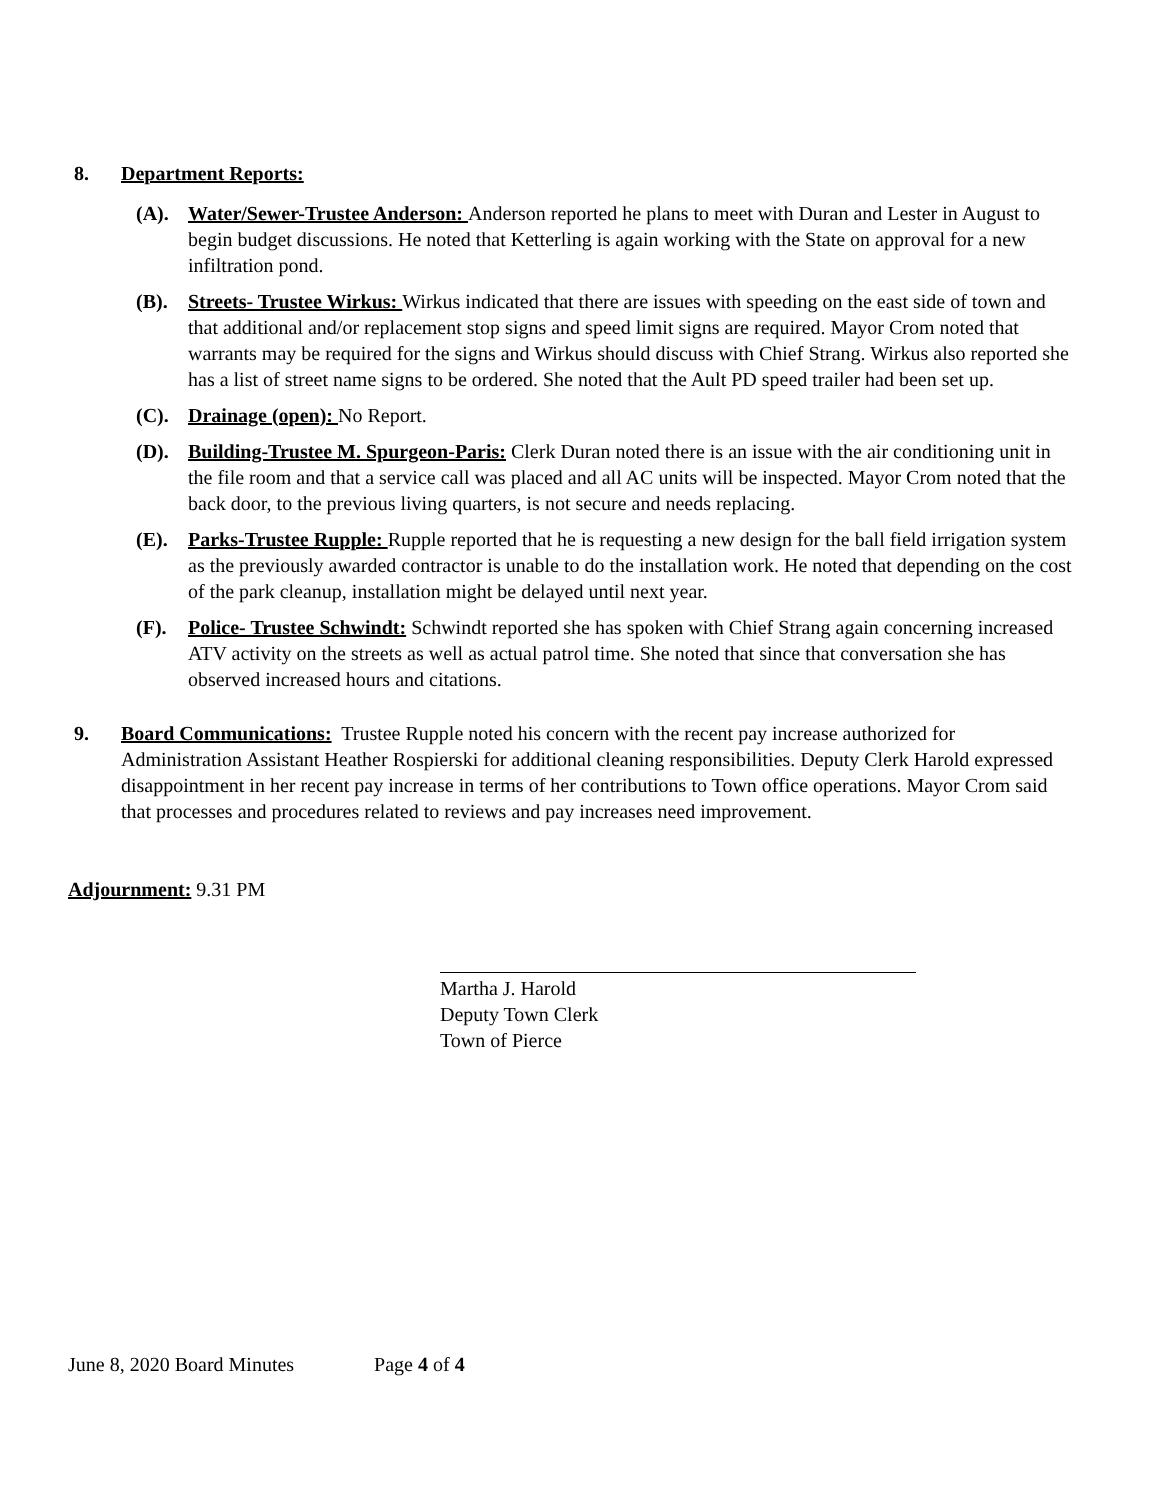8. Department Reports:
(A). Water/Sewer-Trustee Anderson: Anderson reported he plans to meet with Duran and Lester in August to begin budget discussions. He noted that Ketterling is again working with the State on approval for a new infiltration pond.
(B). Streets- Trustee Wirkus: Wirkus indicated that there are issues with speeding on the east side of town and that additional and/or replacement stop signs and speed limit signs are required. Mayor Crom noted that warrants may be required for the signs and Wirkus should discuss with Chief Strang. Wirkus also reported she has a list of street name signs to be ordered. She noted that the Ault PD speed trailer had been set up.
(C). Drainage (open): No Report.
(D). Building-Trustee M. Spurgeon-Paris: Clerk Duran noted there is an issue with the air conditioning unit in the file room and that a service call was placed and all AC units will be inspected. Mayor Crom noted that the back door, to the previous living quarters, is not secure and needs replacing.
(E). Parks-Trustee Rupple: Rupple reported that he is requesting a new design for the ball field irrigation system as the previously awarded contractor is unable to do the installation work. He noted that depending on the cost of the park cleanup, installation might be delayed until next year.
(F). Police- Trustee Schwindt: Schwindt reported she has spoken with Chief Strang again concerning increased ATV activity on the streets as well as actual patrol time. She noted that since that conversation she has observed increased hours and citations.
9. Board Communications: Trustee Rupple noted his concern with the recent pay increase authorized for Administration Assistant Heather Rospierski for additional cleaning responsibilities. Deputy Clerk Harold expressed disappointment in her recent pay increase in terms of her contributions to Town office operations. Mayor Crom said that processes and procedures related to reviews and pay increases need improvement.
Adjournment: 9.31 PM
Martha J. Harold
Deputy Town Clerk
Town of Pierce
June 8, 2020 Board Minutes Page 4 of 4